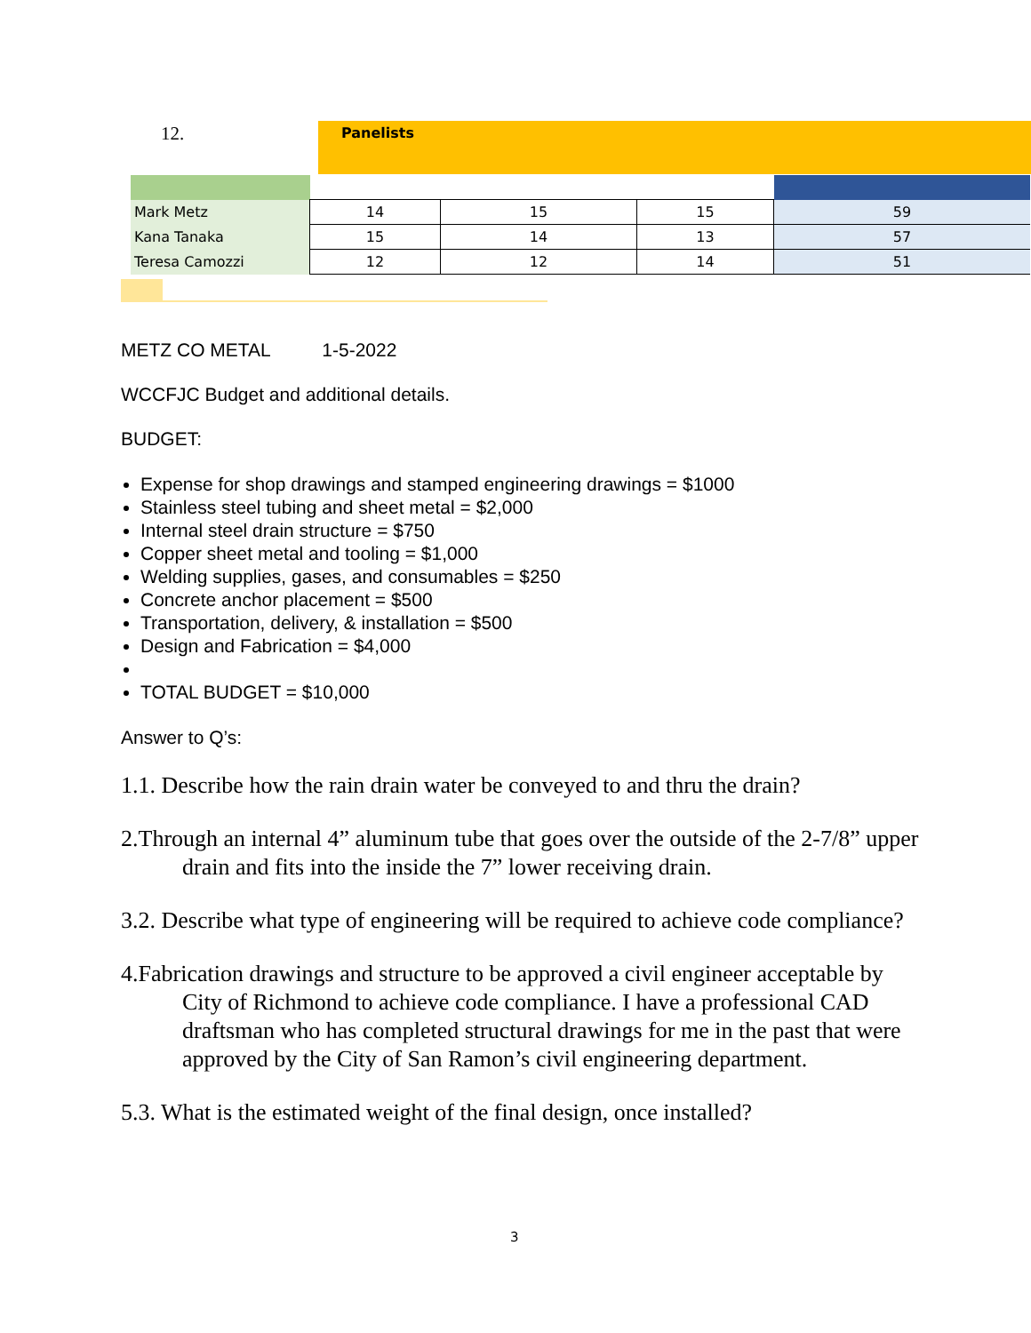12. Panelists
| Mark Metz | | 14 | 15 | 15 | 59 |
| Kana Tanaka | | 15 | 14 | 13 | 57 |
| Teresa Camozzi | | 12 | 12 | 14 | 51 |
METZ CO METAL 1-5-2022
WCCFJC Budget and additional details.
BUDGET:
Expense for shop drawings and stamped engineering drawings = $1000
Stainless steel tubing and sheet metal = $2,000
Internal steel drain structure = $750
Copper sheet metal and tooling = $1,000
Welding supplies, gases, and consumables = $250
Concrete anchor placement = $500
Transportation, delivery, & installation = $500
Design and Fabrication = $4,000
TOTAL BUDGET = $10,000
Answer to Q’s:
1.1. Describe how the rain drain water be conveyed to and thru the drain?
2.Through an internal 4” aluminum tube that goes over the outside of the 2-7/8” upper drain and fits into the inside the 7” lower receiving drain.
3.2. Describe what type of engineering will be required to achieve code compliance?
4.Fabrication drawings and structure to be approved a civil engineer acceptable by City of Richmond to achieve code compliance. I have a professional CAD draftsman who has completed structural drawings for me in the past that were approved by the City of San Ramon’s civil engineering department.
5.3. What is the estimated weight of the final design, once installed?
3